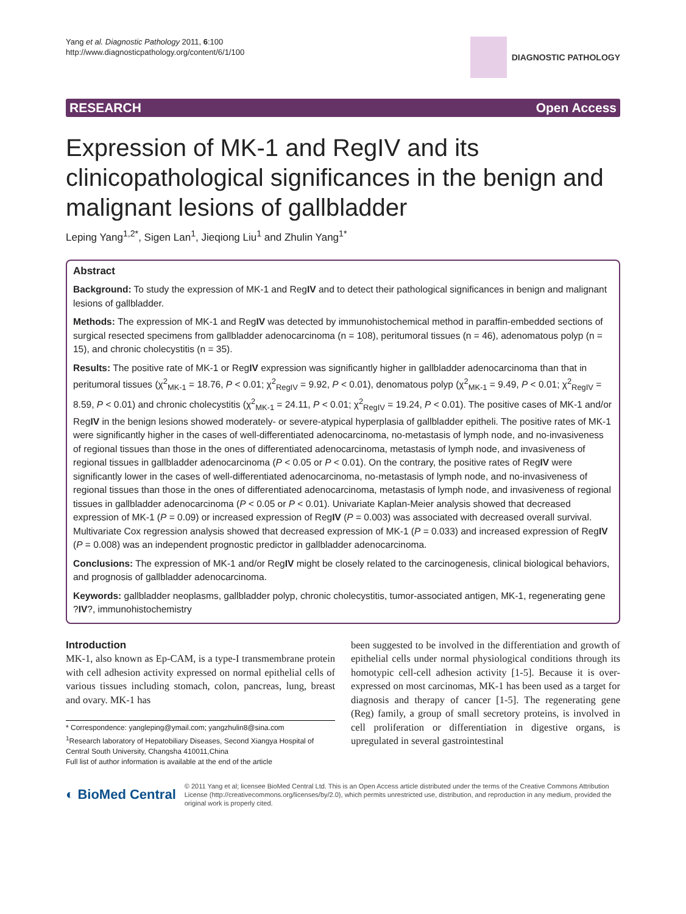Yang et al. Diagnostic Pathology 2011, 6:100
http://www.diagnosticpathology.org/content/6/1/100
DIAGNOSTIC PATHOLOGY
RESEARCH Open Access
Expression of MK-1 and RegIV and its clinicopathological significances in the benign and malignant lesions of gallbladder
Leping Yang<sup>1,2*</sup>, Sigen Lan<sup>1</sup>, Jieqiong Liu<sup>1</sup> and Zhulin Yang<sup>1*</sup>
Abstract
Background: To study the expression of MK-1 and RegIV and to detect their pathological significances in benign and malignant lesions of gallbladder.
Methods: The expression of MK-1 and RegIV was detected by immunohistochemical method in paraffin-embedded sections of surgical resected specimens from gallbladder adenocarcinoma (n = 108), peritumoral tissues (n = 46), adenomatous polyp (n = 15), and chronic cholecystitis (n = 35).
Results: The positive rate of MK-1 or RegIV expression was significantly higher in gallbladder adenocarcinoma than that in peritumoral tissues (χ<sup>2</sup><sub>MK-1</sub> = 18.76, P < 0.01; χ<sup>2</sup><sub>RegIV</sub> = 9.92, P < 0.01), denomatous polyp (χ<sup>2</sup><sub>MK-1</sub> = 9.49, P < 0.01; χ<sup>2</sup><sub>RegIV</sub> = 8.59, P < 0.01) and chronic cholecystitis (χ<sup>2</sup><sub>MK-1</sub> = 24.11, P < 0.01; χ<sup>2</sup><sub>RegIV</sub> = 19.24, P < 0.01). The positive cases of MK-1 and/or RegIV in the benign lesions showed moderately- or severe-atypical hyperplasia of gallbladder epitheli. The positive rates of MK-1 were significantly higher in the cases of well-differentiated adenocarcinoma, no-metastasis of lymph node, and no-invasiveness of regional tissues than those in the ones of differentiated adenocarcinoma, metastasis of lymph node, and invasiveness of regional tissues in gallbladder adenocarcinoma (P < 0.05 or P < 0.01). On the contrary, the positive rates of RegIV were significantly lower in the cases of well-differentiated adenocarcinoma, no-metastasis of lymph node, and no-invasiveness of regional tissues than those in the ones of differentiated adenocarcinoma, metastasis of lymph node, and invasiveness of regional tissues in gallbladder adenocarcinoma (P < 0.05 or P < 0.01). Univariate Kaplan-Meier analysis showed that decreased expression of MK-1 (P = 0.09) or increased expression of RegIV (P = 0.003) was associated with decreased overall survival. Multivariate Cox regression analysis showed that decreased expression of MK-1 (P = 0.033) and increased expression of RegIV (P = 0.008) was an independent prognostic predictor in gallbladder adenocarcinoma.
Conclusions: The expression of MK-1 and/or RegIV might be closely related to the carcinogenesis, clinical biological behaviors, and prognosis of gallbladder adenocarcinoma.
Keywords: gallbladder neoplasms, gallbladder polyp, chronic cholecystitis, tumor-associated antigen, MK-1, regenerating gene ?IV?, immunohistochemistry
Introduction
MK-1, also known as Ep-CAM, is a type-I transmembrane protein with cell adhesion activity expressed on normal epithelial cells of various tissues including stomach, colon, pancreas, lung, breast and ovary. MK-1 has
* Correspondence: yangleping@ymail.com; yangzhulin8@sina.com
<sup>1</sup> Research laboratory of Hepatobiliary Diseases, Second Xiangya Hospital of Central South University, Changsha 410011,China
Full list of author information is available at the end of the article
been suggested to be involved in the differentiation and growth of epithelial cells under normal physiological conditions through its homotypic cell-cell adhesion activity [1-5]. Because it is over-expressed on most carcinomas, MK-1 has been used as a target for diagnosis and therapy of cancer [1-5]. The regenerating gene (Reg) family, a group of small secretory proteins, is involved in cell proliferation or differentiation in digestive organs, is upregulated in several gastrointestinal
◐ BioMed Central
© 2011 Yang et al; licensee BioMed Central Ltd. This is an Open Access article distributed under the terms of the Creative Commons Attribution License (http://creativecommons.org/licenses/by/2.0), which permits unrestricted use, distribution, and reproduction in any medium, provided the original work is properly cited.